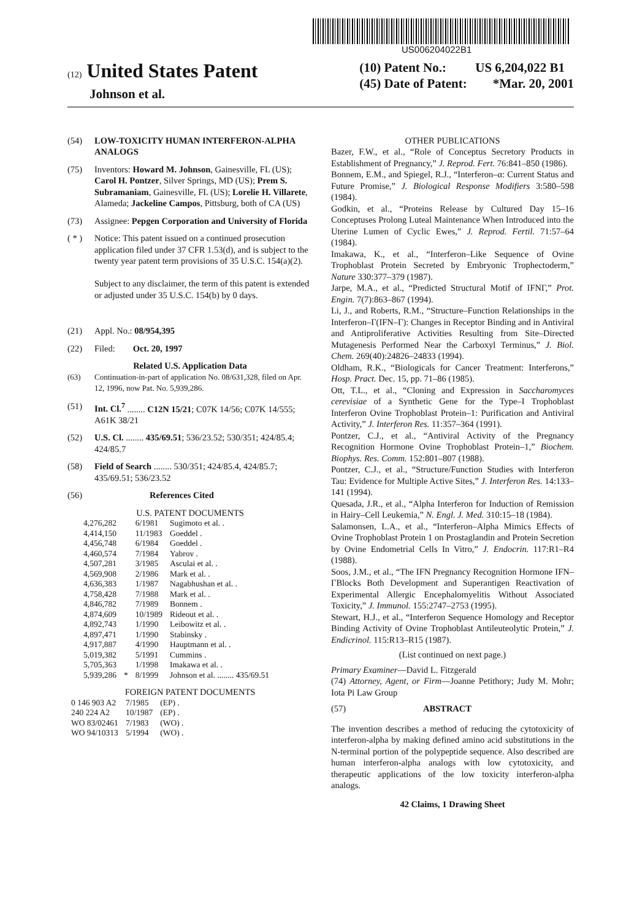US006204022B1
(12) United States Patent
Johnson et al.
(10) Patent No.: US 6,204,022 B1
(45) Date of Patent: *Mar. 20, 2001
(54) LOW-TOXICITY HUMAN INTERFERON-ALPHA ANALOGS
(75) Inventors: Howard M. Johnson, Gainesville, FL (US); Carol H. Pontzer, Silver Springs, MD (US); Prem S. Subramaniam, Gainesville, FL (US); Lorelie H. Villarete, Alameda; Jackeline Campos, Pittsburg, both of CA (US)
(73) Assignee: Pepgen Corporation and University of Florida
( * ) Notice: This patent issued on a continued prosecution application filed under 37 CFR 1.53(d), and is subject to the twenty year patent term provisions of 35 U.S.C. 154(a)(2).
Subject to any disclaimer, the term of this patent is extended or adjusted under 35 U.S.C. 154(b) by 0 days.
(21) Appl. No.: 08/954,395
(22) Filed: Oct. 20, 1997
Related U.S. Application Data
(63) Continuation-in-part of application No. 08/631,328, filed on Apr. 12, 1996, now Pat. No. 5,939,286.
(51) Int. Cl.<sup>7</sup> ........ C12N 15/21; C07K 14/56; C07K 14/555; A61K 38/21
(52) U.S. Cl. ........ 435/69.51; 536/23.52; 530/351; 424/85.4; 424/85.7
(58) Field of Search ........ 530/351; 424/85.4, 424/85.7; 435/69.51; 536/23.52
(56) References Cited
U.S. PATENT DOCUMENTS
| 4,276,282 | | 6/1981 | Sugimoto et al. . |
| 4,414,150 | | 11/1983 | Goeddel . |
| 4,456,748 | | 6/1984 | Goeddel . |
| 4,460,574 | | 7/1984 | Yabrov . |
| 4,507,281 | | 3/1985 | Asculai et al. . |
| 4,569,908 | | 2/1986 | Mark et al. . |
| 4,636,383 | | 1/1987 | Nagabhushan et al. . |
| 4,758,428 | | 7/1988 | Mark et al. . |
| 4,846,782 | | 7/1989 | Bonnem . |
| 4,874,609 | | 10/1989 | Rideout et al. . |
| 4,892,743 | | 1/1990 | Leibowitz et al. . |
| 4,897,471 | | 1/1990 | Stabinsky . |
| 4,917,887 | | 4/1990 | Hauptmann et al. . |
| 5,019,382 | | 5/1991 | Cummins . |
| 5,705,363 | | 1/1998 | Imakawa et al. . |
| 5,939,286 | * | 8/1999 | Johnson et al. ........ 435/69.51 |
FOREIGN PATENT DOCUMENTS
| 0 146 903 A2 | 7/1985 | (EP) . |
| 240 224 A2 | 10/1987 | (EP) . |
| WO 83/02461 | 7/1983 | (WO) . |
| WO 94/10313 | 5/1994 | (WO) . |
OTHER PUBLICATIONS
Bazer, F.W., et al., “Role of Conceptus Secretory Products in Establishment of Pregnancy,” J. Reprod. Fert. 76:841–850 (1986).
Bonnem, E.M., and Spiegel, R.J., “Interferon–α: Current Status and Future Promise,” J. Biological Response Modifiers 3:580–598 (1984).
Godkin, et al., “Proteins Release by Cultured Day 15–16 Conceptuses Prolong Luteal Maintenance When Introduced into the Uterine Lumen of Cyclic Ewes,” J. Reprod. Fertil. 71:57–64 (1984).
Imakawa, K., et al., “Interferon–Like Sequence of Ovine Trophoblast Protein Secreted by Embryonic Trophectoderm,” Nature 330:377–379 (1987).
Jarpe, M.A., et al., “Predicted Structural Motif of IFNΓ,” Prot. Engin. 7(7):863–867 (1994).
Li, J., and Roberts, R.M., “Structure–Function Relationships in the Interferon–Γ(IFN–Γ): Changes in Receptor Binding and in Antiviral and Antiproliferative Activities Resulting from Site–Directed Mutagenesis Performed Near the Carboxyl Terminus,” J. Biol. Chem. 269(40):24826–24833 (1994).
Oldham, R.K., “Biologicals for Cancer Treatment: Interferons,” Hosp. Pract. Dec. 15, pp. 71–86 (1985).
Ott, T.L., et al., “Cloning and Expression in Saccharomyces cerevisiae of a Synthetic Gene for the Type–I Trophoblast Interferon Ovine Trophoblast Protein–1: Purification and Antiviral Activity,” J. Interferon Res. 11:357–364 (1991).
Pontzer, C.J., et al., “Antiviral Activity of the Pregnancy Recognition Hormone Ovine Trophoblast Protein–1,” Biochem. Biophys. Res. Comm. 152:801–807 (1988).
Pontzer, C.J., et al., “Structure/Function Studies with Interferon Tau: Evidence for Multiple Active Sites,” J. Interferon Res. 14:133–141 (1994).
Quesada, J.R., et al., “Alpha Interferon for Induction of Remission in Hairy–Cell Leukemia,” N. Engl. J. Med. 310:15–18 (1984).
Salamonsen, L.A., et al., “Interferon–Alpha Mimics Effects of Ovine Trophoblast Protein 1 on Prostaglandin and Protein Secretion by Ovine Endometrial Cells In Vitro,” J. Endocrin. 117:R1–R4 (1988).
Soos, J.M., et al., “The IFN Pregnancy Recognition Hormone IFN–ΓBlocks Both Development and Superantigen Reactivation of Experimental Allergic Encephalomyelitis Without Associated Toxicity,” J. Immunol. 155:2747–2753 (1995).
Stewart, H.J., et al., “Interferon Sequence Homology and Receptor Binding Activity of Ovine Trophoblast Antileuteolytic Protein,” J. Endicrinol. 115:R13–R15 (1987).
(List continued on next page.)
Primary Examiner—David L. Fitzgerald
(74) Attorney, Agent, or Firm—Joanne Petithory; Judy M. Mohr; Iota Pi Law Group
(57) ABSTRACT
The invention describes a method of reducing the cytotoxicity of interferon-alpha by making defined amino acid substitutions in the N-terminal portion of the polypeptide sequence. Also described are human interferon-alpha analogs with low cytotoxicity, and therapeutic applications of the low toxicity interferon-alpha analogs.
42 Claims, 1 Drawing Sheet